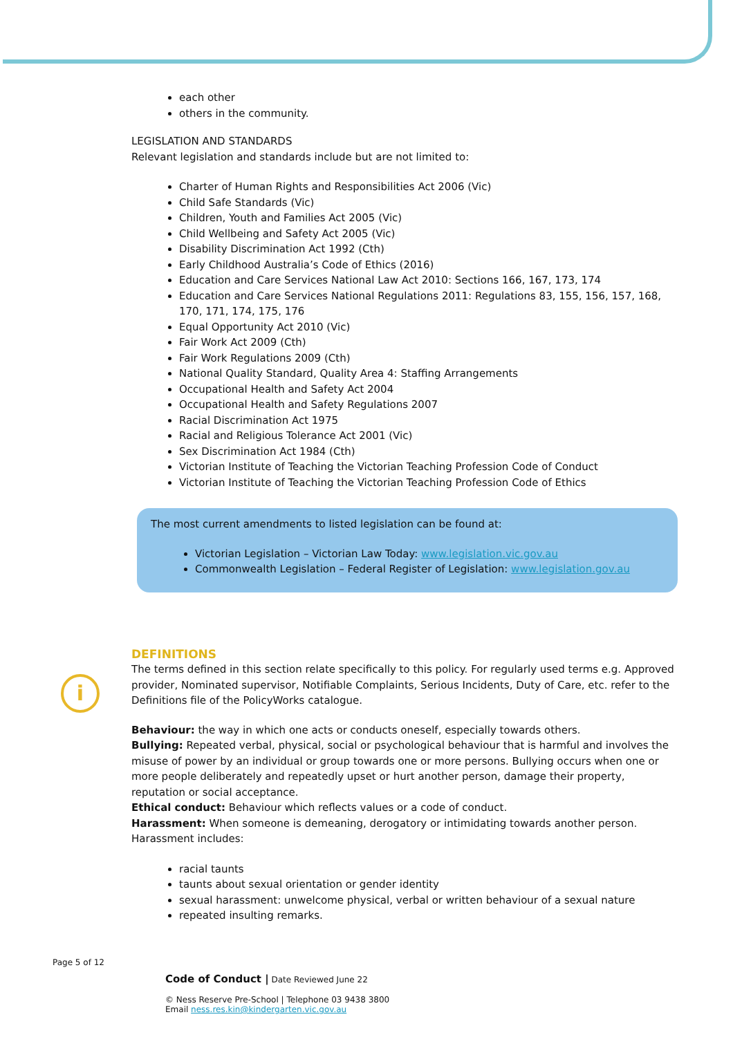i
each other
others in the community.
LEGISLATION AND STANDARDS
Relevant legislation and standards include but are not limited to:
Charter of Human Rights and Responsibilities Act 2006 (Vic)
Child Safe Standards (Vic)
Children, Youth and Families Act 2005 (Vic)
Child Wellbeing and Safety Act 2005 (Vic)
Disability Discrimination Act 1992 (Cth)
Early Childhood Australia’s Code of Ethics (2016)
Education and Care Services National Law Act 2010: Sections 166, 167, 173, 174
Education and Care Services National Regulations 2011: Regulations 83, 155, 156, 157, 168, 170, 171, 174, 175, 176
Equal Opportunity Act 2010 (Vic)
Fair Work Act 2009 (Cth)
Fair Work Regulations 2009 (Cth)
National Quality Standard, Quality Area 4: Staffing Arrangements
Occupational Health and Safety Act 2004
Occupational Health and Safety Regulations 2007
Racial Discrimination Act 1975
Racial and Religious Tolerance Act 2001 (Vic)
Sex Discrimination Act 1984 (Cth)
Victorian Institute of Teaching the Victorian Teaching Profession Code of Conduct
Victorian Institute of Teaching the Victorian Teaching Profession Code of Ethics
The most current amendments to listed legislation can be found at:
Victorian Legislation – Victorian Law Today: www.legislation.vic.gov.au
Commonwealth Legislation – Federal Register of Legislation: www.legislation.gov.au
DEFINITIONS
The terms defined in this section relate specifically to this policy. For regularly used terms e.g. Approved provider, Nominated supervisor, Notifiable Complaints, Serious Incidents, Duty of Care, etc. refer to the Definitions file of the PolicyWorks catalogue.
Behaviour: the way in which one acts or conducts oneself, especially towards others.
Bullying: Repeated verbal, physical, social or psychological behaviour that is harmful and involves the misuse of power by an individual or group towards one or more persons. Bullying occurs when one or more people deliberately and repeatedly upset or hurt another person, damage their property, reputation or social acceptance.
Ethical conduct: Behaviour which reflects values or a code of conduct.
Harassment: When someone is demeaning, derogatory or intimidating towards another person. Harassment includes:
racial taunts
taunts about sexual orientation or gender identity
sexual harassment: unwelcome physical, verbal or written behaviour of a sexual nature
repeated insulting remarks.
Page 5 of 12
Code of Conduct | Date Reviewed June 22
© Ness Reserve Pre-School | Telephone 03 9438 3800
Email ness.res.kin@kindergarten.vic.gov.au